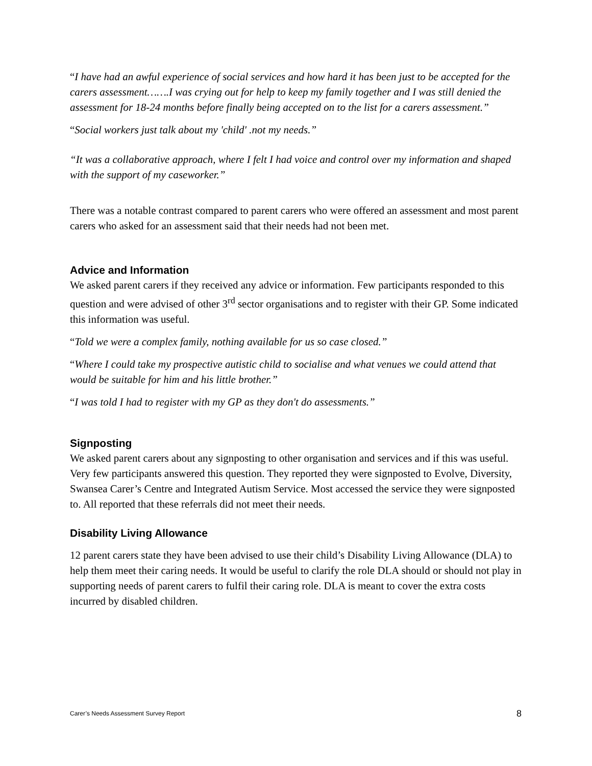“I have had an awful experience of social services and how hard it has been just to be accepted for the carers assessment…….I was crying out for help to keep my family together and I was still denied the assessment for 18-24 months before finally being accepted on to the list for a carers assessment.”
“Social workers just talk about my 'child' .not my needs.”
“It was a collaborative approach, where I felt I had voice and control over my information and shaped with the support of my caseworker.”
There was a notable contrast compared to parent carers who were offered an assessment and most parent carers who asked for an assessment said that their needs had not been met.
Advice and Information
We asked parent carers if they received any advice or information. Few participants responded to this question and were advised of other 3<sup>rd</sup> sector organisations and to register with their GP. Some indicated this information was useful.
“Told we were a complex family, nothing available for us so case closed.”
“Where I could take my prospective autistic child to socialise and what venues we could attend that would be suitable for him and his little brother.”
“I was told I had to register with my GP as they don't do assessments.”
Signposting
We asked parent carers about any signposting to other organisation and services and if this was useful. Very few participants answered this question. They reported they were signposted to Evolve, Diversity, Swansea Carer’s Centre and Integrated Autism Service. Most accessed the service they were signposted to. All reported that these referrals did not meet their needs.
Disability Living Allowance
12 parent carers state they have been advised to use their child’s Disability Living Allowance (DLA) to help them meet their caring needs. It would be useful to clarify the role DLA should or should not play in supporting needs of parent carers to fulfil their caring role. DLA is meant to cover the extra costs incurred by disabled children.
Carer’s Needs Assessment Survey Report 8